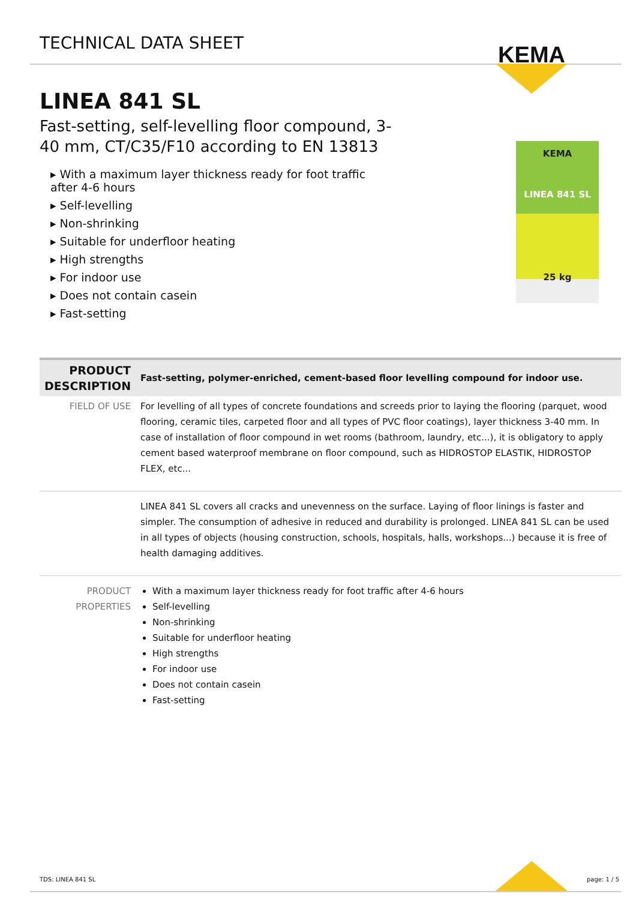TECHNICAL DATA SHEET
KEMA
LINEA 841 SL
Fast-setting, self-levelling floor compound, 3-40 mm, CT/C35/F10 according to EN 13813
▸ With a maximum layer thickness ready for foot traffic after 4-6 hours
▸ Self-levelling
▸ Non-shrinking
▸ Suitable for underfloor heating
▸ High strengths
▸ For indoor use
▸ Does not contain casein
▸ Fast-setting
KEMA
LINEA 841 SL
25 kg
| PRODUCT DESCRIPTION | Fast-setting, polymer-enriched, cement-based floor levelling compound for indoor use. |
| FIELD OF USE | For levelling of all types of concrete foundations and screeds prior to laying the flooring (parquet, wood flooring, ceramic tiles, carpeted floor and all types of PVC floor coatings), layer thickness 3-40 mm. In case of installation of floor compound in wet rooms (bathroom, laundry, etc...), it is obligatory to apply cement based waterproof membrane on floor compound, such as HIDROSTOP ELASTIK, HIDROSTOP FLEX, etc... |
| | LINEA 841 SL covers all cracks and unevenness on the surface. Laying of floor linings is faster and simpler. The consumption of adhesive in reduced and durability is prolonged. LINEA 841 SL can be used in all types of objects (housing construction, schools, hospitals, halls, workshops...) because it is free of health damaging additives. |
| PRODUCT PROPERTIES | With a maximum layer thickness ready for foot traffic after 4-6 hours Self-levelling Non-shrinking Suitable for underfloor heating High strengths For indoor use Does not contain casein Fast-setting |
TDS: LINEA 841 SL page: 1 / 5